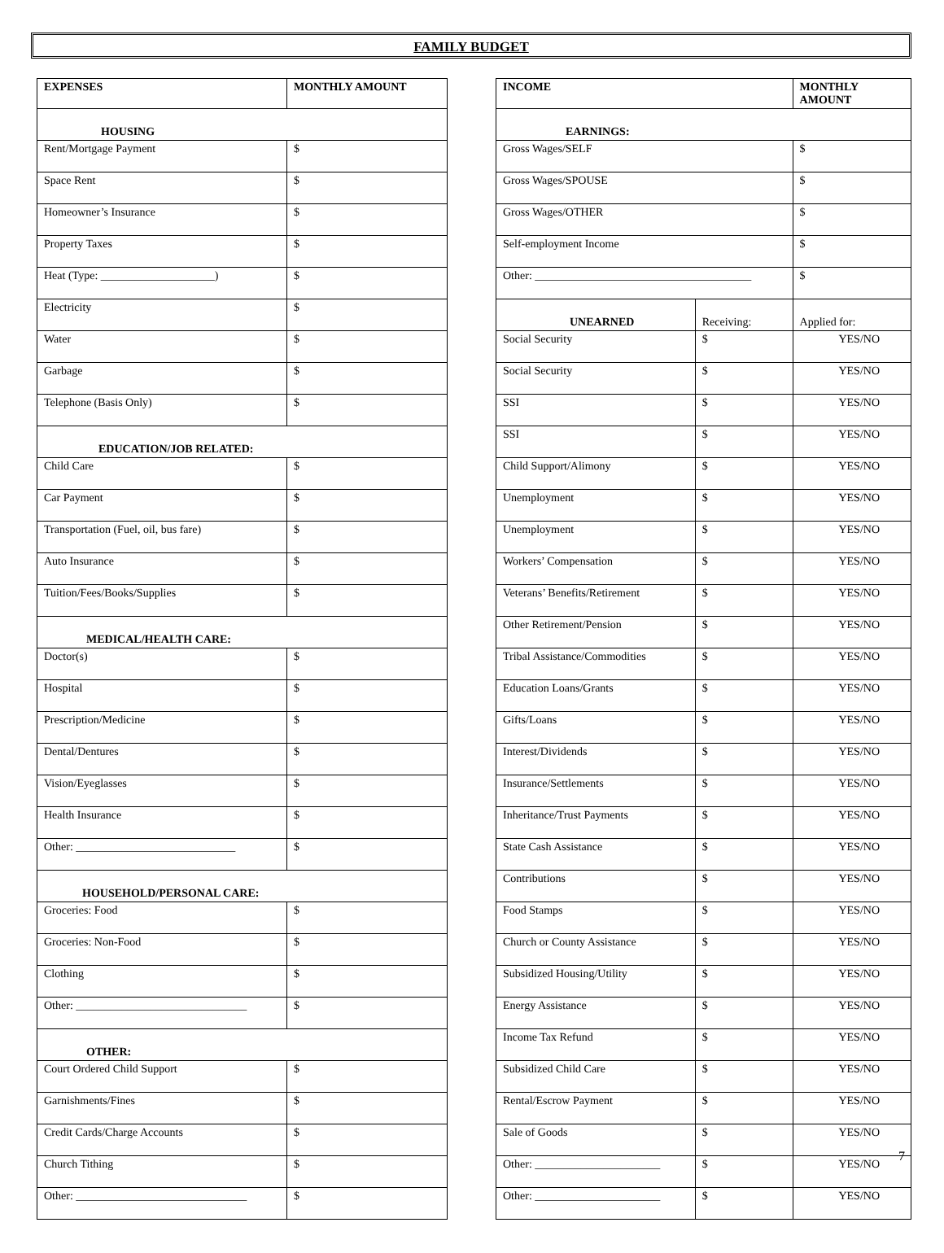FAMILY BUDGET
| EXPENSES | MONTHLY AMOUNT |
| --- | --- |
| HOUSING | |
| Rent/Mortgage Payment | $ |
| Space Rent | $ |
| Homeowner’s Insurance | $ |
| Property Taxes | $ |
| Heat (Type: ____________________) | $ |
| Electricity | $ |
| Water | $ |
| Garbage | $ |
| Telephone (Basis Only) | $ |
| EDUCATION/JOB RELATED: | |
| Child Care | $ |
| Car Payment | $ |
| Transportation (Fuel, oil, bus fare) | $ |
| Auto Insurance | $ |
| Tuition/Fees/Books/Supplies | $ |
| MEDICAL/HEALTH CARE: | |
| Doctor(s) | $ |
| Hospital | $ |
| Prescription/Medicine | $ |
| Dental/Dentures | $ |
| Vision/Eyeglasses | $ |
| Health Insurance | $ |
| Other: ____________________________ | $ |
| HOUSEHOLD/PERSONAL CARE: | |
| Groceries: Food | $ |
| Groceries: Non-Food | $ |
| Clothing | $ |
| Other: ______________________________ | $ |
| OTHER: | |
| Court Ordered Child Support | $ |
| Garnishments/Fines | $ |
| Credit Cards/Charge Accounts | $ |
| Church Tithing | $ |
| Other: ______________________________ | $ |
| INCOME | | MONTHLY AMOUNT |
| --- | --- | --- |
| EARNINGS: | | |
| Gross Wages/SELF | | $ |
| Gross Wages/SPOUSE | | $ |
| Gross Wages/OTHER | | $ |
| Self-employment Income | | $ |
| Other: ______________________________________ | | $ |
| UNEARNED | Receiving: | Applied for: |
| Social Security | $ | YES/NO |
| Social Security | $ | YES/NO |
| SSI | $ | YES/NO |
| SSI | $ | YES/NO |
| Child Support/Alimony | $ | YES/NO |
| Unemployment | $ | YES/NO |
| Unemployment | $ | YES/NO |
| Workers’ Compensation | $ | YES/NO |
| Veterans’ Benefits/Retirement | $ | YES/NO |
| Other Retirement/Pension | $ | YES/NO |
| Tribal Assistance/Commodities | $ | YES/NO |
| Education Loans/Grants | $ | YES/NO |
| Gifts/Loans | $ | YES/NO |
| Interest/Dividends | $ | YES/NO |
| Insurance/Settlements | $ | YES/NO |
| Inheritance/Trust Payments | $ | YES/NO |
| State Cash Assistance | $ | YES/NO |
| Contributions | $ | YES/NO |
| Food Stamps | $ | YES/NO |
| Church or County Assistance | $ | YES/NO |
| Subsidized Housing/Utility | $ | YES/NO |
| Energy Assistance | $ | YES/NO |
| Income Tax Refund | $ | YES/NO |
| Subsidized Child Care | $ | YES/NO |
| Rental/Escrow Payment | $ | YES/NO |
| Sale of Goods | $ | YES/NO |
| Other: ______________________ | $ | YES/NO |
| Other: ______________________ | $ | YES/NO |
7